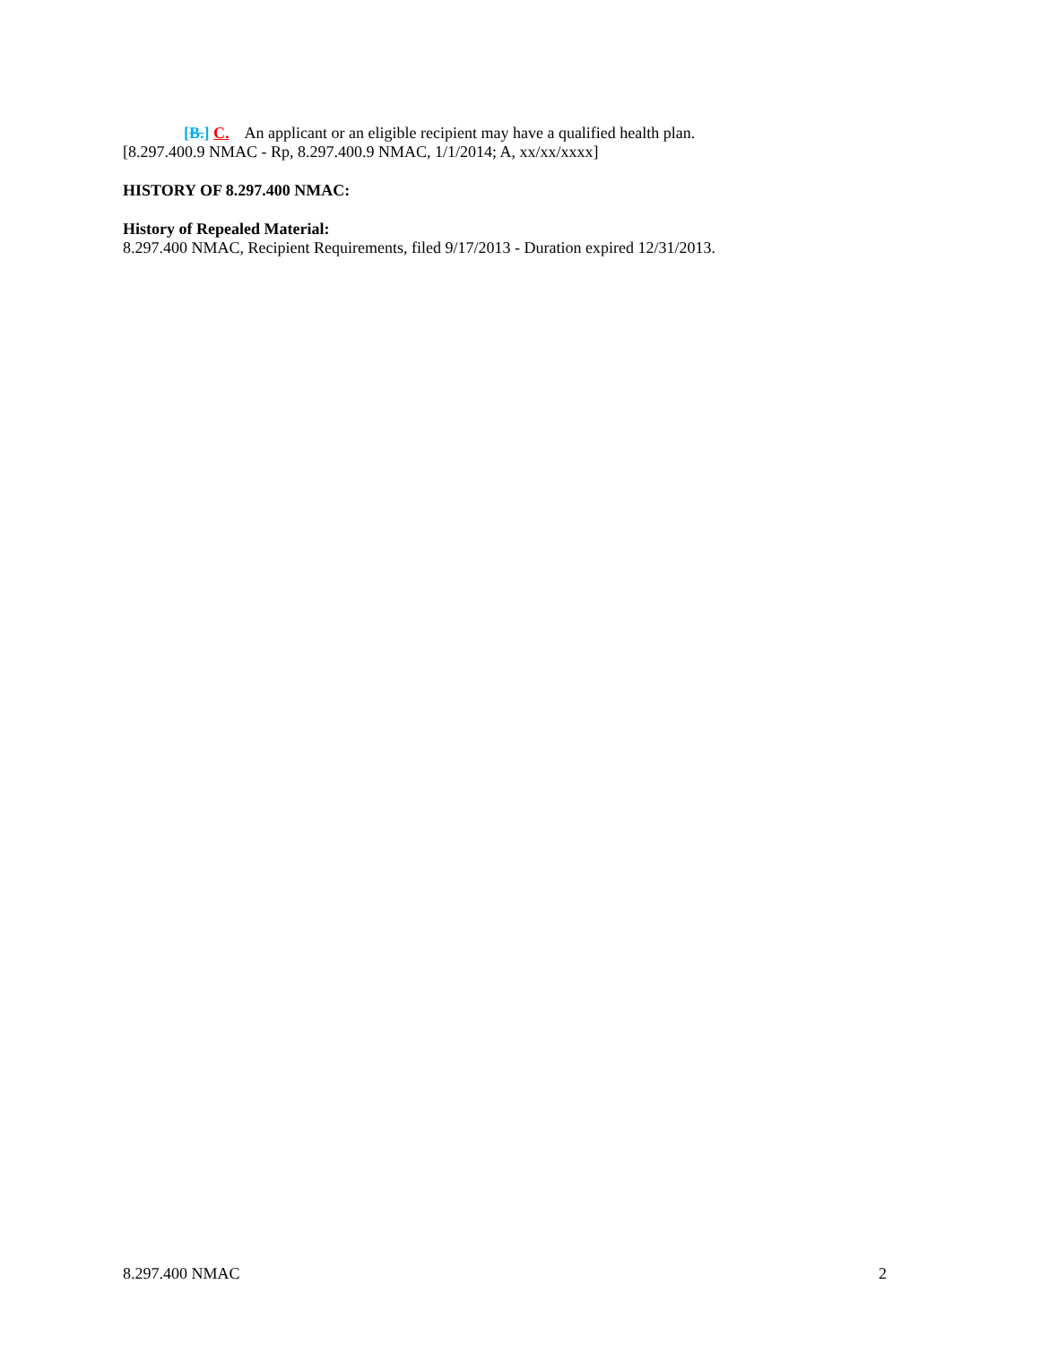[B.] C. An applicant or an eligible recipient may have a qualified health plan.
[8.297.400.9 NMAC - Rp, 8.297.400.9 NMAC, 1/1/2014; A, xx/xx/xxxx]
HISTORY OF 8.297.400 NMAC:
History of Repealed Material:
8.297.400 NMAC, Recipient Requirements, filed 9/17/2013 - Duration expired 12/31/2013.
8.297.400 NMAC 2